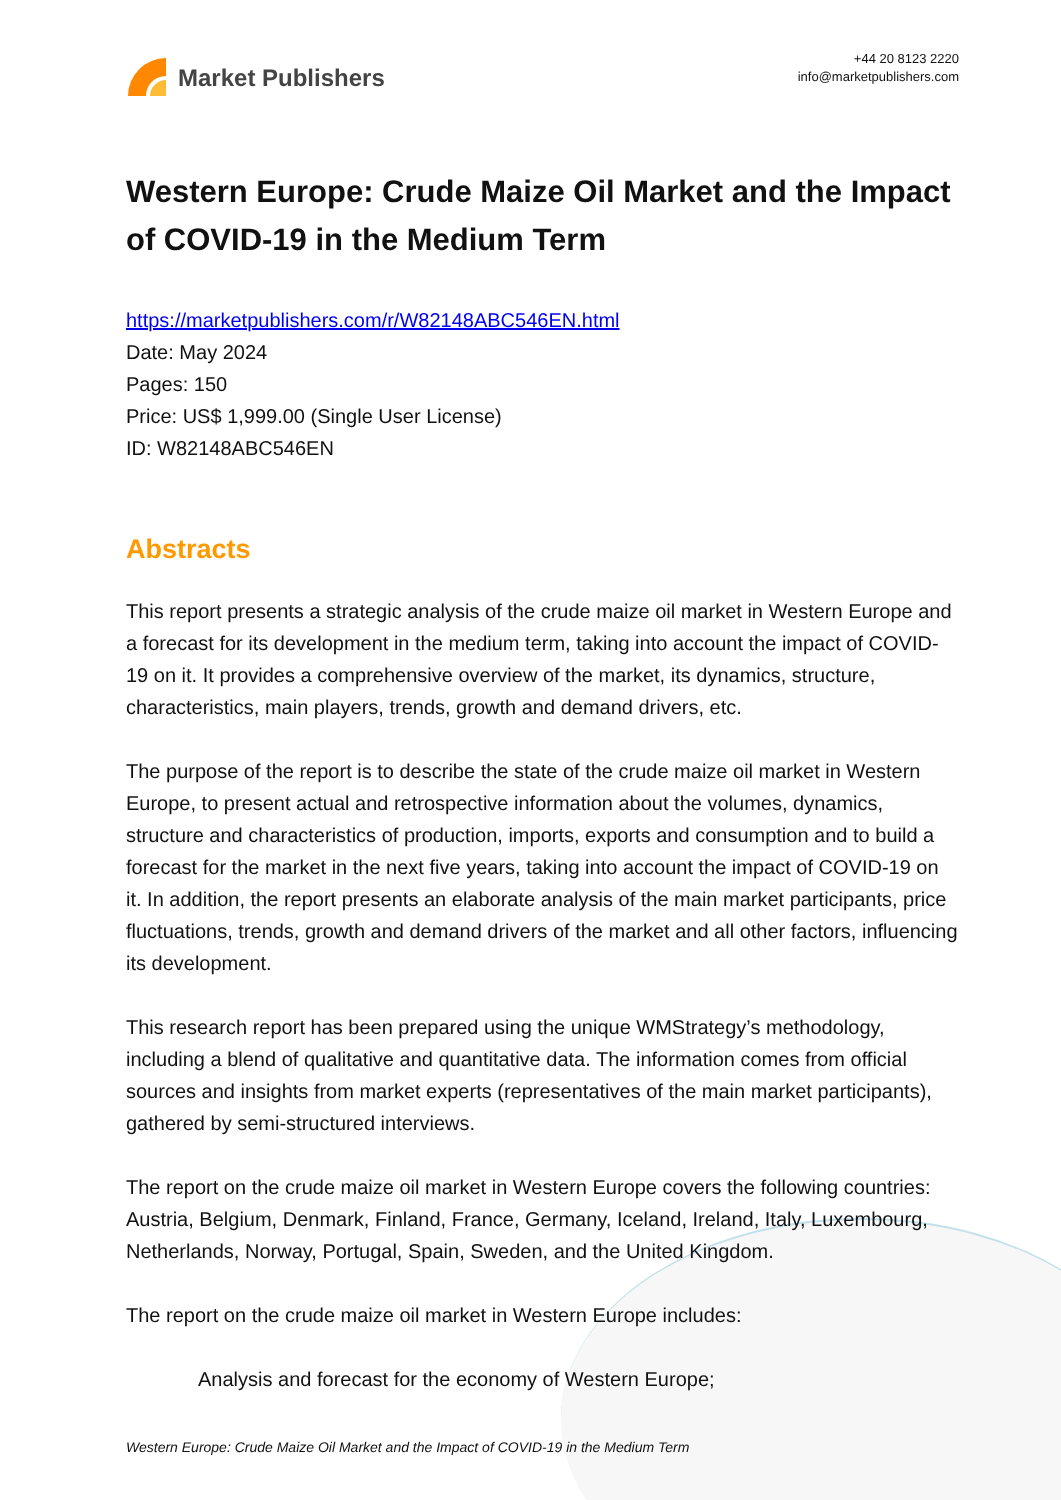Market Publishers
+44 20 8123 2220
info@marketpublishers.com
Western Europe: Crude Maize Oil Market and the Impact of COVID-19 in the Medium Term
https://marketpublishers.com/r/W82148ABC546EN.html
Date: May 2024
Pages: 150
Price: US$ 1,999.00 (Single User License)
ID: W82148ABC546EN
Abstracts
This report presents a strategic analysis of the crude maize oil market in Western Europe and a forecast for its development in the medium term, taking into account the impact of COVID-19 on it. It provides a comprehensive overview of the market, its dynamics, structure, characteristics, main players, trends, growth and demand drivers, etc.
The purpose of the report is to describe the state of the crude maize oil market in Western Europe, to present actual and retrospective information about the volumes, dynamics, structure and characteristics of production, imports, exports and consumption and to build a forecast for the market in the next five years, taking into account the impact of COVID-19 on it. In addition, the report presents an elaborate analysis of the main market participants, price fluctuations, trends, growth and demand drivers of the market and all other factors, influencing its development.
This research report has been prepared using the unique WMStrategy’s methodology, including a blend of qualitative and quantitative data. The information comes from official sources and insights from market experts (representatives of the main market participants), gathered by semi-structured interviews.
The report on the crude maize oil market in Western Europe covers the following countries: Austria, Belgium, Denmark, Finland, France, Germany, Iceland, Ireland, Italy, Luxembourg, Netherlands, Norway, Portugal, Spain, Sweden, and the United Kingdom.
The report on the crude maize oil market in Western Europe includes:
Analysis and forecast for the economy of Western Europe;
Western Europe: Crude Maize Oil Market and the Impact of COVID-19 in the Medium Term